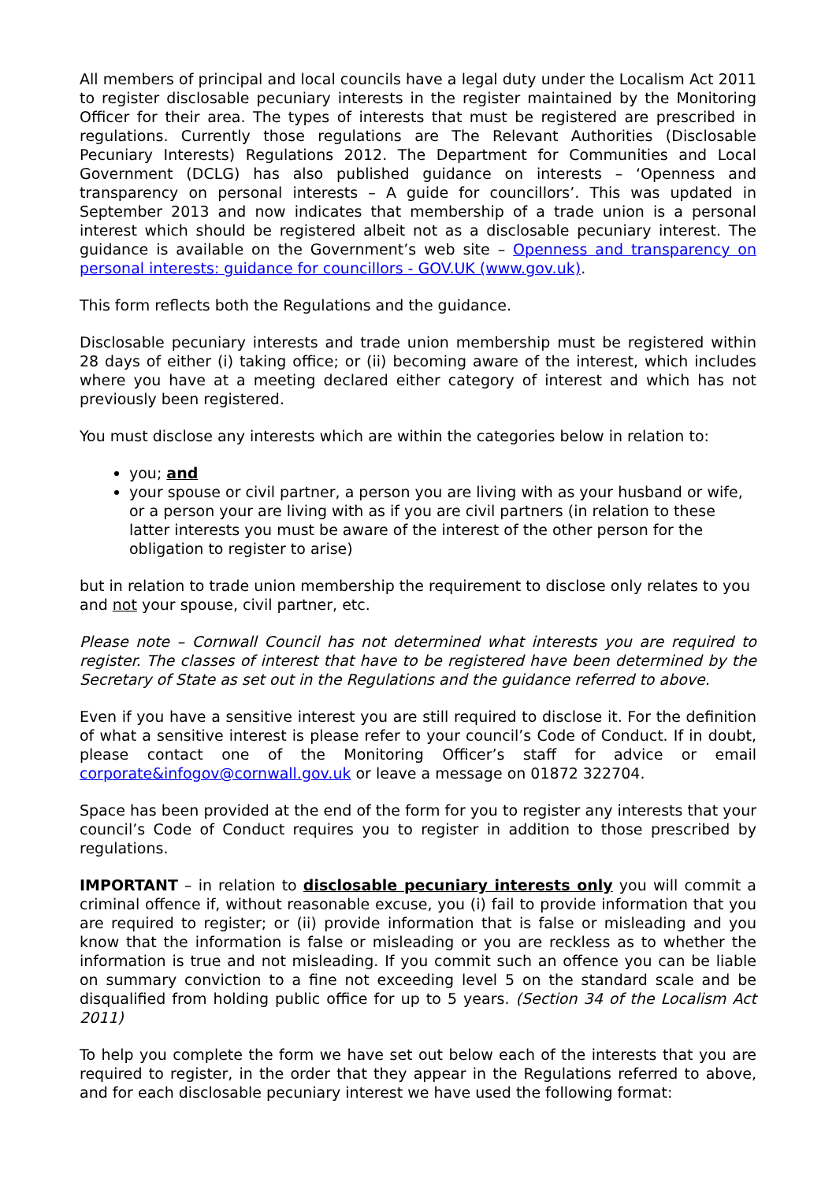All members of principal and local councils have a legal duty under the Localism Act 2011 to register disclosable pecuniary interests in the register maintained by the Monitoring Officer for their area. The types of interests that must be registered are prescribed in regulations. Currently those regulations are The Relevant Authorities (Disclosable Pecuniary Interests) Regulations 2012. The Department for Communities and Local Government (DCLG) has also published guidance on interests – ‘Openness and transparency on personal interests – A guide for councillors’. This was updated in September 2013 and now indicates that membership of a trade union is a personal interest which should be registered albeit not as a disclosable pecuniary interest. The guidance is available on the Government’s web site – Openness and transparency on personal interests: guidance for councillors - GOV.UK (www.gov.uk).
This form reflects both the Regulations and the guidance.
Disclosable pecuniary interests and trade union membership must be registered within 28 days of either (i) taking office; or (ii) becoming aware of the interest, which includes where you have at a meeting declared either category of interest and which has not previously been registered.
You must disclose any interests which are within the categories below in relation to:
you; and
your spouse or civil partner, a person you are living with as your husband or wife, or a person your are living with as if you are civil partners (in relation to these latter interests you must be aware of the interest of the other person for the obligation to register to arise)
but in relation to trade union membership the requirement to disclose only relates to you and not your spouse, civil partner, etc.
Please note – Cornwall Council has not determined what interests you are required to register. The classes of interest that have to be registered have been determined by the Secretary of State as set out in the Regulations and the guidance referred to above.
Even if you have a sensitive interest you are still required to disclose it. For the definition of what a sensitive interest is please refer to your council’s Code of Conduct. If in doubt, please contact one of the Monitoring Officer’s staff for advice or email corporate&infogov@cornwall.gov.uk or leave a message on 01872 322704.
Space has been provided at the end of the form for you to register any interests that your council’s Code of Conduct requires you to register in addition to those prescribed by regulations.
IMPORTANT – in relation to disclosable pecuniary interests only you will commit a criminal offence if, without reasonable excuse, you (i) fail to provide information that you are required to register; or (ii) provide information that is false or misleading and you know that the information is false or misleading or you are reckless as to whether the information is true and not misleading. If you commit such an offence you can be liable on summary conviction to a fine not exceeding level 5 on the standard scale and be disqualified from holding public office for up to 5 years. (Section 34 of the Localism Act 2011)
To help you complete the form we have set out below each of the interests that you are required to register, in the order that they appear in the Regulations referred to above, and for each disclosable pecuniary interest we have used the following format: